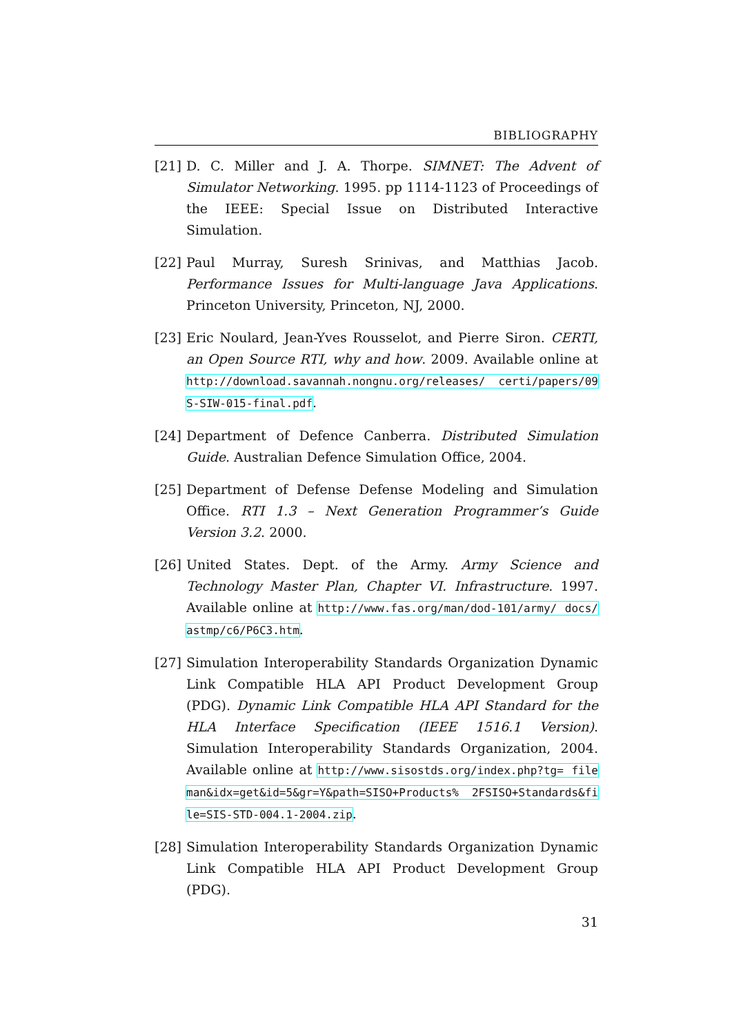BIBLIOGRAPHY
[21] D. C. Miller and J. A. Thorpe. SIMNET: The Advent of Simulator Networking. 1995. pp 1114-1123 of Proceedings of the IEEE: Special Issue on Distributed Interactive Simulation.
[22] Paul Murray, Suresh Srinivas, and Matthias Jacob. Performance Issues for Multi-language Java Applications. Princeton University, Princeton, NJ, 2000.
[23] Eric Noulard, Jean-Yves Rousselot, and Pierre Siron. CERTI, an Open Source RTI, why and how. 2009. Available online at http://download.savannah.nongnu.org/releases/ certi/papers/09S-SIW-015-final.pdf.
[24] Department of Defence Canberra. Distributed Simulation Guide. Australian Defence Simulation Office, 2004.
[25] Department of Defense Defense Modeling and Simulation Office. RTI 1.3 – Next Generation Programmer’s Guide Version 3.2. 2000.
[26] United States. Dept. of the Army. Army Science and Technology Master Plan, Chapter VI. Infrastructure. 1997. Available online at http://www.fas.org/man/dod-101/army/ docs/astmp/c6/P6C3.htm.
[27] Simulation Interoperability Standards Organization Dynamic Link Compatible HLA API Product Development Group (PDG). Dynamic Link Compatible HLA API Standard for the HLA Interface Specification (IEEE 1516.1 Version). Simulation Interoperability Standards Organization, 2004. Available online at http://www.sisostds.org/index.php?tg= fileman&idx=get&id=5&gr=Y&path=SISO+Products% 2FSISO+Standards&file=SIS-STD-004.1-2004.zip.
[28] Simulation Interoperability Standards Organization Dynamic Link Compatible HLA API Product Development Group (PDG).
31